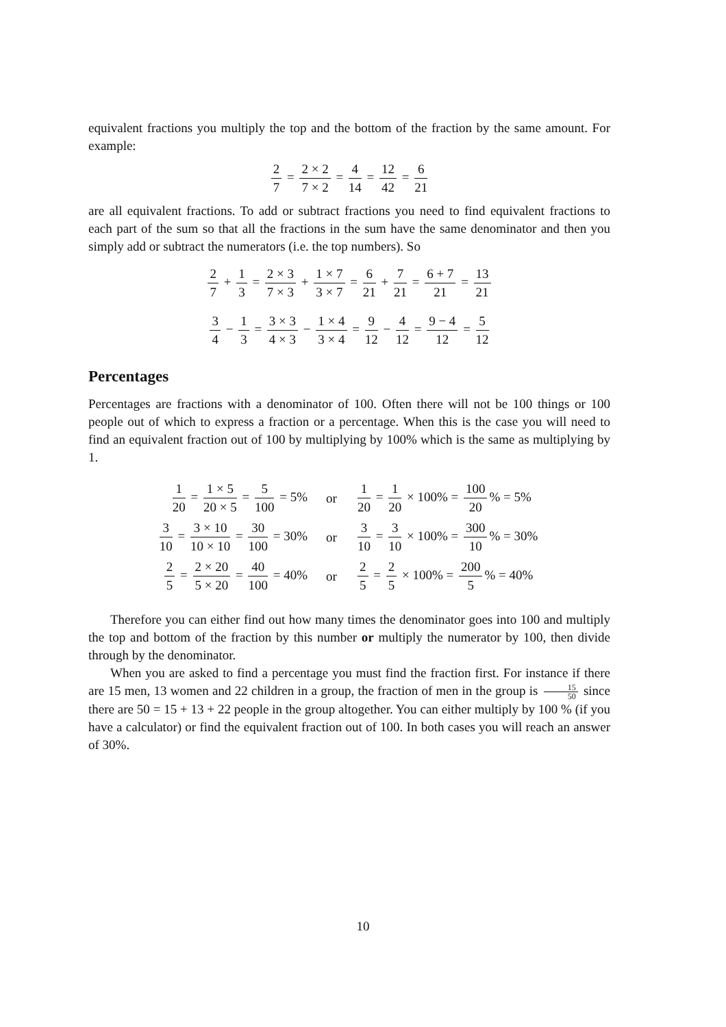equivalent fractions you multiply the top and the bottom of the fraction by the same amount. For example:
2 7 = 2 × 2 7 × 2 = 4 14 = 12 42 = 6 21
are all equivalent fractions. To add or subtract fractions you need to find equivalent fractions to each part of the sum so that all the fractions in the sum have the same denominator and then you simply add or subtract the numerators (i.e. the top numbers). So
2 7 + 1 3 = 2 × 3 7 × 3 + 1 × 7 3 × 7 = 6 21 + 7 21 = 6 + 7 21 = 13 21
3 4 − 1 3 = 3 × 3 4 × 3 − 1 × 4 3 × 4 = 9 12 − 4 12 = 9 − 4 12 = 5 12
Percentages
Percentages are fractions with a denominator of 100. Often there will not be 100 things or 100 people out of which to express a fraction or a percentage. When this is the case you will need to find an equivalent fraction out of 100 by multiplying by 100% which is the same as multiplying by 1.
1 20 = 1 × 5 20 × 5 = 5 100 = 5%
or
1 20 = 1 20 × 100% = 100 20% = 5%
3 10 = 3 × 10 10 × 10 = 30 100 = 30%
or
3 10 = 3 10 × 100% = 300 10% = 30%
2 5 = 2 × 20 5 × 20 = 40 100 = 40%
or
2 5 = 2 5 × 100% = 200 5% = 40%
Therefore you can either find out how many times the denominator goes into 100 and multiply the top and bottom of the fraction by this number or multiply the numerator by 100, then divide through by the denominator.
When you are asked to find a percentage you must find the fraction first. For instance if there are 15 men, 13 women and 22 children in a group, the fraction of men in the group is 15 50 since there are 50 = 15 + 13 + 22 people in the group altogether. You can either multiply by 100 % (if you have a calculator) or find the equivalent fraction out of 100. In both cases you will reach an answer of 30%.
10